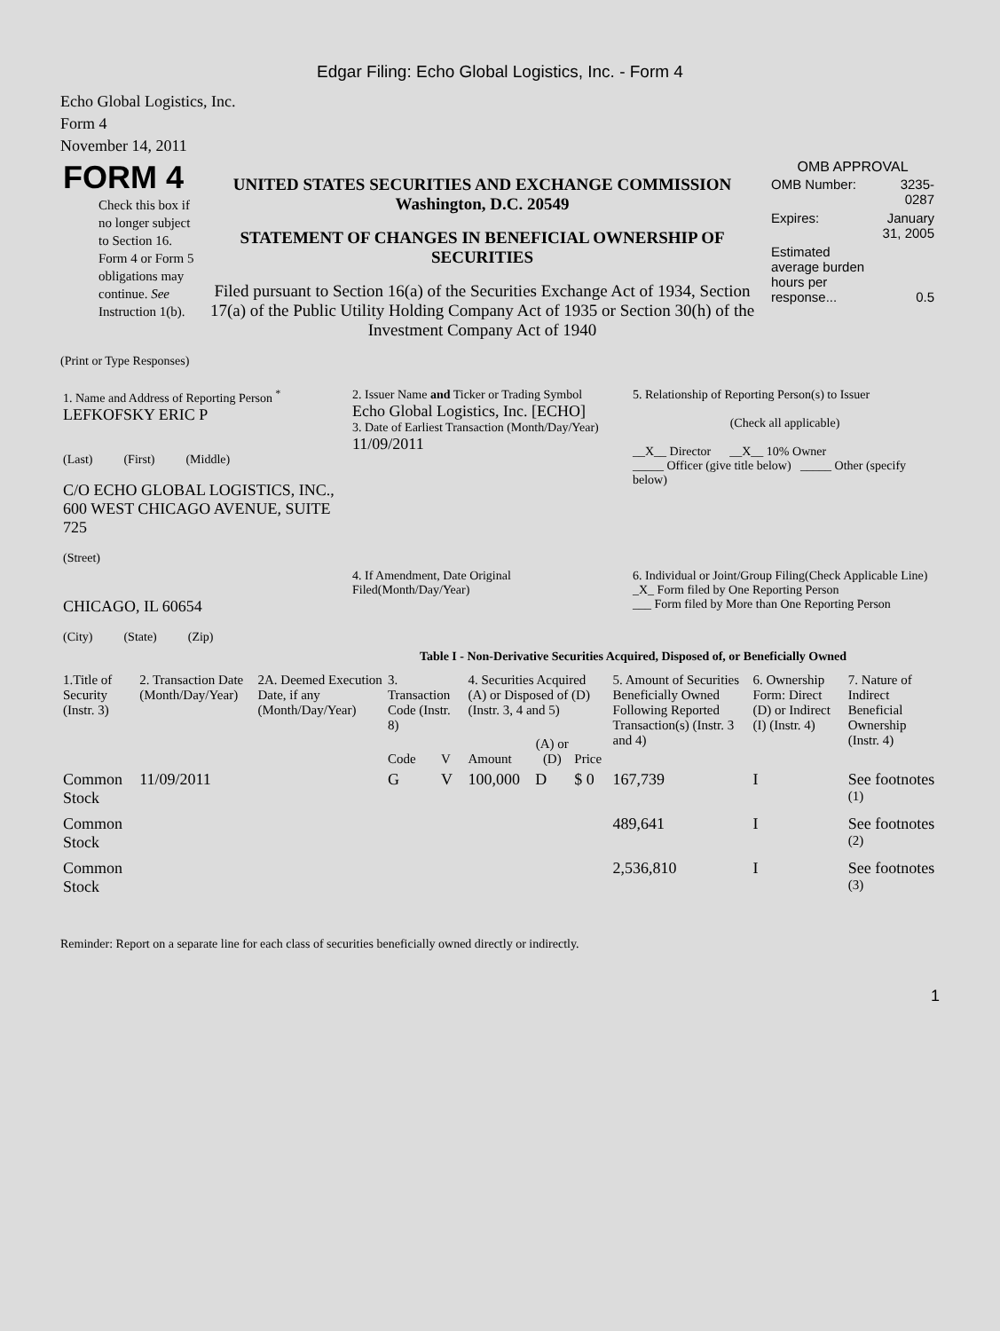Edgar Filing: Echo Global Logistics, Inc. - Form 4
Echo Global Logistics, Inc.
Form 4
November 14, 2011
| FORM 4 Check this box if no longer subject to Section 16. Form 4 or Form 5 obligations may continue. See Instruction 1(b). | UNITED STATES SECURITIES AND EXCHANGE COMMISSION Washington, D.C. 20549 STATEMENT OF CHANGES IN BENEFICIAL OWNERSHIP OF SECURITIES Filed pursuant to Section 16(a) of the Securities Exchange Act of 1934, Section 17(a) of the Public Utility Holding Company Act of 1935 or Section 30(h) of the Investment Company Act of 1940 | OMB APPROVAL / OMB Number: / 3235-0287 / / Expires: / January 31, 2005 / / Estimated average burden hours per response... / 0.5 / |
(Print or Type Responses)
| 1. Name and Address of Reporting Person <sup>*</sup> LEFKOFSKY ERIC P (Last) (First) (Middle) C/O ECHO GLOBAL LOGISTICS, INC., 600 WEST CHICAGO AVENUE, SUITE 725 (Street) | 2. Issuer Name and Ticker or Trading Symbol Echo Global Logistics, Inc. [ECHO] 3. Date of Earliest Transaction (Month/Day/Year) 11/09/2011 | 5. Relationship of Reporting Person(s) to Issuer (Check all applicable) __X__ Director __X__ 10% Owner _____ Officer (give title below) _____ Other (specify below) |
| CHICAGO, IL 60654 (City) (State) (Zip) | 4. If Amendment, Date Original Filed(Month/Day/Year) | 6. Individual or Joint/Group Filing(Check Applicable Line) _X_ Form filed by One Reporting Person ___ Form filed by More than One Reporting Person |
Table I - Non-Derivative Securities Acquired, Disposed of, or Beneficially Owned
| 1.Title of Security (Instr. 3) | 2. Transaction Date (Month/Day/Year) | 2A. Deemed Execution Date, if any (Month/Day/Year) | 3. Transaction Code (Instr. 8) | | 4. Securities Acquired (A) or Disposed of (D) (Instr. 3, 4 and 5) | | | 5. Amount of Securities Beneficially Owned Following Reported Transaction(s) (Instr. 3 and 4) | 6. Ownership Form: Direct (D) or Indirect (I) (Instr. 4) | 7. Nature of Indirect Beneficial Ownership (Instr. 4) |
| --- | --- | --- | --- | --- | --- | --- | --- | --- | --- | --- |
| | | | Code | V | Amount | (A) or (D) | Price | | | |
| Common Stock | 11/09/2011 | | G | V | 100,000 | D | $ 0 | 167,739 | I | See footnotes <sup>(1)</sup> |
| Common Stock | | | | | | | | 489,641 | I | See footnotes <sup>(2)</sup> |
| Common Stock | | | | | | | | 2,536,810 | I | See footnotes <sup>(3)</sup> |
Reminder: Report on a separate line for each class of securities beneficially owned directly or indirectly.
1